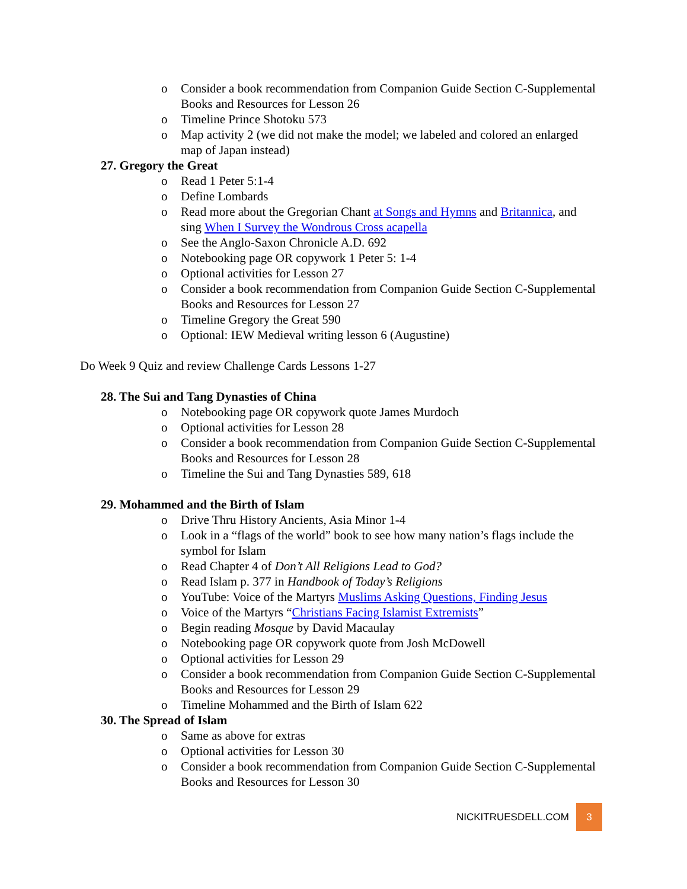o Consider a book recommendation from Companion Guide Section C-Supplemental Books and Resources for Lesson 26
o Timeline Prince Shotoku 573
o Map activity 2 (we did not make the model; we labeled and colored an enlarged map of Japan instead)
27. Gregory the Great
o Read 1 Peter 5:1-4
o Define Lombards
o Read more about the Gregorian Chant at Songs and Hymns and Britannica, and sing When I Survey the Wondrous Cross acapella
o See the Anglo-Saxon Chronicle A.D. 692
o Notebooking page OR copywork 1 Peter 5: 1-4
o Optional activities for Lesson 27
o Consider a book recommendation from Companion Guide Section C-Supplemental Books and Resources for Lesson 27
o Timeline Gregory the Great 590
o Optional: IEW Medieval writing lesson 6 (Augustine)
Do Week 9 Quiz and review Challenge Cards Lessons 1-27
28. The Sui and Tang Dynasties of China
o Notebooking page OR copywork quote James Murdoch
o Optional activities for Lesson 28
o Consider a book recommendation from Companion Guide Section C-Supplemental Books and Resources for Lesson 28
o Timeline the Sui and Tang Dynasties 589, 618
29. Mohammed and the Birth of Islam
o Drive Thru History Ancients, Asia Minor 1-4
o Look in a “flags of the world” book to see how many nation’s flags include the symbol for Islam
o Read Chapter 4 of Don’t All Religions Lead to God?
o Read Islam p. 377 in Handbook of Today’s Religions
o YouTube: Voice of the Martyrs Muslims Asking Questions, Finding Jesus
o Voice of the Martyrs “Christians Facing Islamist Extremists”
o Begin reading Mosque by David Macaulay
o Notebooking page OR copywork quote from Josh McDowell
o Optional activities for Lesson 29
o Consider a book recommendation from Companion Guide Section C-Supplemental Books and Resources for Lesson 29
o Timeline Mohammed and the Birth of Islam 622
30. The Spread of Islam
o Same as above for extras
o Optional activities for Lesson 30
o Consider a book recommendation from Companion Guide Section C-Supplemental Books and Resources for Lesson 30
NICKITRUESDELL.COM 3